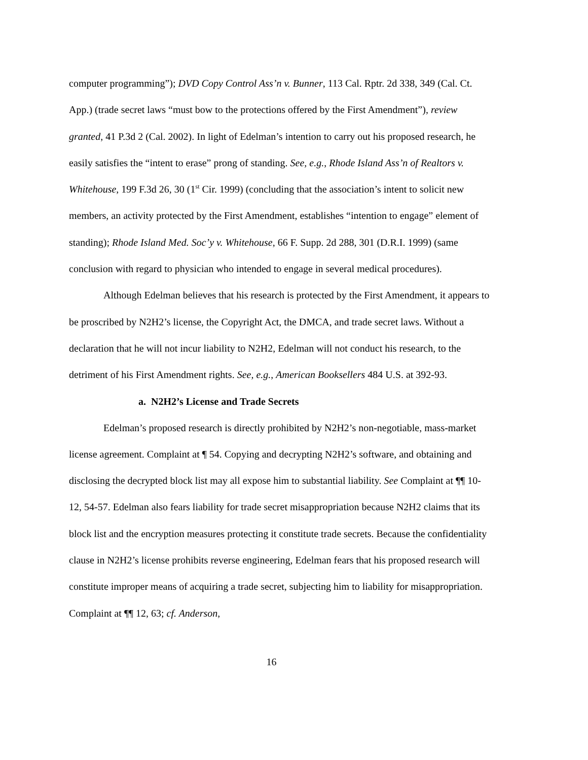computer programming”); DVD Copy Control Ass’n v. Bunner, 113 Cal. Rptr. 2d 338, 349 (Cal. Ct. App.) (trade secret laws “must bow to the protections offered by the First Amendment”), review granted, 41 P.3d 2 (Cal. 2002). In light of Edelman’s intention to carry out his proposed research, he easily satisfies the “intent to erase” prong of standing. See, e.g., Rhode Island Ass’n of Realtors v. Whitehouse, 199 F.3d 26, 30 (1<sup>st</sup> Cir. 1999) (concluding that the association’s intent to solicit new members, an activity protected by the First Amendment, establishes “intention to engage” element of standing); Rhode Island Med. Soc’y v. Whitehouse, 66 F. Supp. 2d 288, 301 (D.R.I. 1999) (same conclusion with regard to physician who intended to engage in several medical procedures).
Although Edelman believes that his research is protected by the First Amendment, it appears to be proscribed by N2H2’s license, the Copyright Act, the DMCA, and trade secret laws. Without a declaration that he will not incur liability to N2H2, Edelman will not conduct his research, to the detriment of his First Amendment rights. See, e.g., American Booksellers 484 U.S. at 392-93.
a. N2H2’s License and Trade Secrets
Edelman’s proposed research is directly prohibited by N2H2’s non-negotiable, mass-market license agreement. Complaint at ¶ 54. Copying and decrypting N2H2’s software, and obtaining and disclosing the decrypted block list may all expose him to substantial liability. See Complaint at ¶¶ 10-12, 54-57. Edelman also fears liability for trade secret misappropriation because N2H2 claims that its block list and the encryption measures protecting it constitute trade secrets. Because the confidentiality clause in N2H2’s license prohibits reverse engineering, Edelman fears that his proposed research will constitute improper means of acquiring a trade secret, subjecting him to liability for misappropriation. Complaint at ¶¶ 12, 63; cf. Anderson,
16